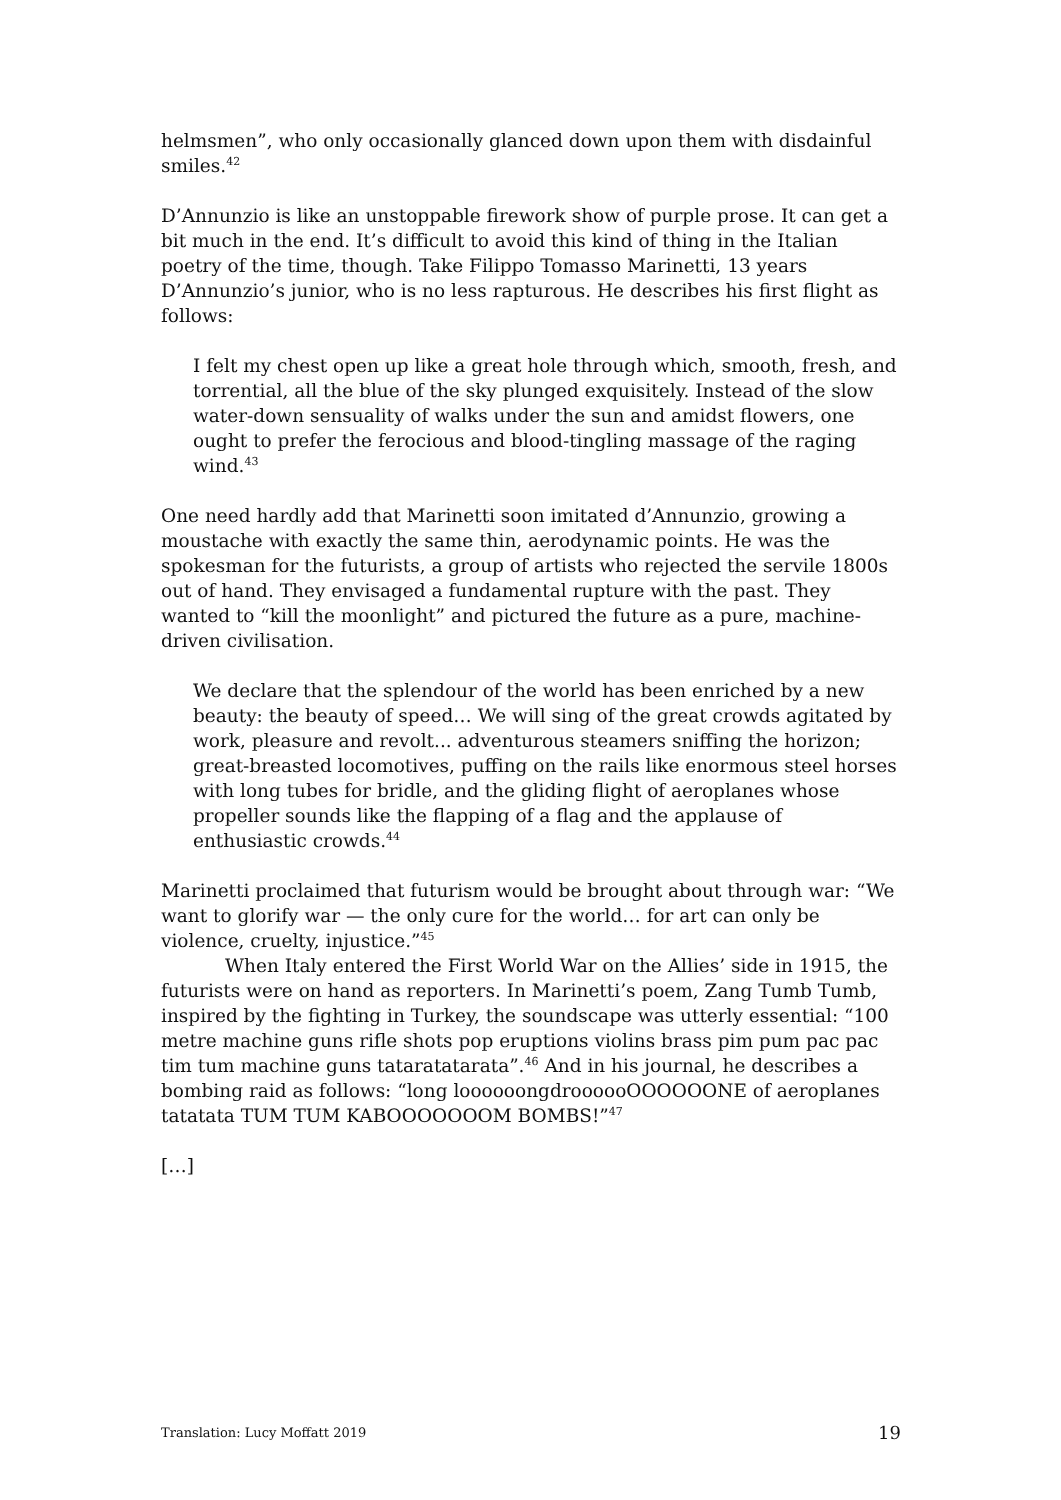helmsmen”, who only occasionally glanced down upon them with disdainful smiles.<sup>42</sup>
D’Annunzio is like an unstoppable firework show of purple prose. It can get a bit much in the end. It’s difficult to avoid this kind of thing in the Italian poetry of the time, though. Take Filippo Tomasso Marinetti, 13 years D’Annunzio’s junior, who is no less rapturous. He describes his first flight as follows:
I felt my chest open up like a great hole through which, smooth, fresh, and torrential, all the blue of the sky plunged exquisitely. Instead of the slow water-down sensuality of walks under the sun and amidst flowers, one ought to prefer the ferocious and blood-tingling massage of the raging wind.<sup>43</sup>
One need hardly add that Marinetti soon imitated d’Annunzio, growing a moustache with exactly the same thin, aerodynamic points. He was the spokesman for the futurists, a group of artists who rejected the servile 1800s out of hand. They envisaged a fundamental rupture with the past. They wanted to “kill the moonlight” and pictured the future as a pure, machine-driven civilisation.
We declare that the splendour of the world has been enriched by a new beauty: the beauty of speed… We will sing of the great crowds agitated by work, pleasure and revolt... adventurous steamers sniffing the horizon; great-breasted locomotives, puffing on the rails like enormous steel horses with long tubes for bridle, and the gliding flight of aeroplanes whose propeller sounds like the flapping of a flag and the applause of enthusiastic crowds.<sup>44</sup>
Marinetti proclaimed that futurism would be brought about through war: “We want to glorify war — the only cure for the world… for art can only be violence, cruelty, injustice.”<sup>45</sup>
When Italy entered the First World War on the Allies’ side in 1915, the futurists were on hand as reporters. In Marinetti’s poem, Zang Tumb Tumb, inspired by the fighting in Turkey, the soundscape was utterly essential: “100 metre machine guns rifle shots pop eruptions violins brass pim pum pac pac tim tum machine guns tataratatarata”.<sup>46</sup> And in his journal, he describes a bombing raid as follows: “long loooooongdroooooOOOOOONE of aeroplanes tatatata TUM TUM KABOOOOOOOM BOMBS!”<sup>47</sup>
[…]
Translation: Lucy Moffatt 2019 19